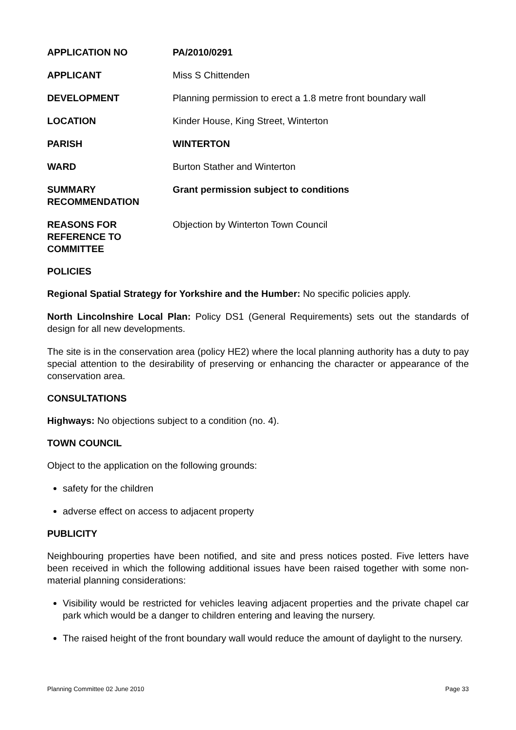| APPLICATION NO | PA/2010/0291 |
| APPLICANT | Miss S Chittenden |
| DEVELOPMENT | Planning permission to erect a 1.8 metre front boundary wall |
| LOCATION | Kinder House, King Street, Winterton |
| PARISH | WINTERTON |
| WARD | Burton Stather and Winterton |
| SUMMARY RECOMMENDATION | Grant permission subject to conditions |
| REASONS FOR REFERENCE TO COMMITTEE | Objection by Winterton Town Council |
POLICIES
Regional Spatial Strategy for Yorkshire and the Humber: No specific policies apply.
North Lincolnshire Local Plan: Policy DS1 (General Requirements) sets out the standards of design for all new developments.
The site is in the conservation area (policy HE2) where the local planning authority has a duty to pay special attention to the desirability of preserving or enhancing the character or appearance of the conservation area.
CONSULTATIONS
Highways: No objections subject to a condition (no. 4).
TOWN COUNCIL
Object to the application on the following grounds:
safety for the children
adverse effect on access to adjacent property
PUBLICITY
Neighbouring properties have been notified, and site and press notices posted. Five letters have been received in which the following additional issues have been raised together with some non-material planning considerations:
Visibility would be restricted for vehicles leaving adjacent properties and the private chapel car park which would be a danger to children entering and leaving the nursery.
The raised height of the front boundary wall would reduce the amount of daylight to the nursery.
Planning Committee 02 June 2010 Page 33